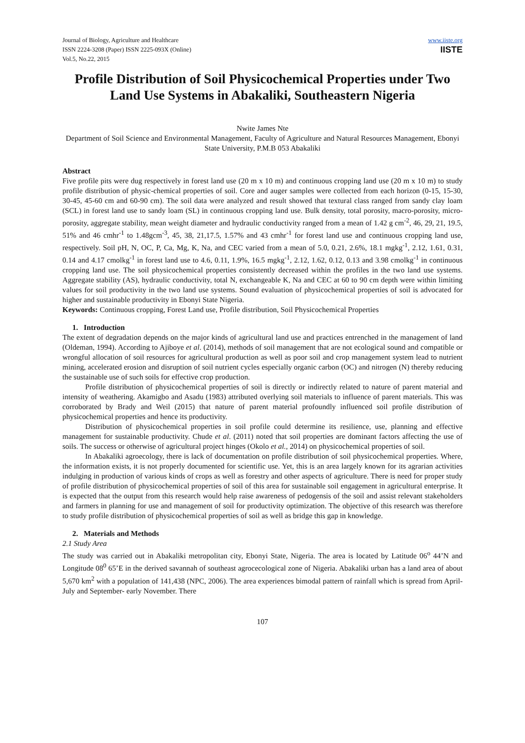Journal of Biology, Agriculture and Healthcare
ISSN 2224-3208 (Paper) ISSN 2225-093X (Online)
Vol.5, No.22, 2015
www.iiste.org
IISTE
Profile Distribution of Soil Physicochemical Properties under Two Land Use Systems in Abakaliki, Southeastern Nigeria
Nwite James Nte
Department of Soil Science and Environmental Management, Faculty of Agriculture and Natural Resources Management, Ebonyi State University, P.M.B 053 Abakaliki
Abstract
Five profile pits were dug respectively in forest land use (20 m x 10 m) and continuous cropping land use (20 m x 10 m) to study profile distribution of physic-chemical properties of soil. Core and auger samples were collected from each horizon (0-15, 15-30, 30-45, 45-60 cm and 60-90 cm). The soil data were analyzed and result showed that textural class ranged from sandy clay loam (SCL) in forest land use to sandy loam (SL) in continuous cropping land use. Bulk density, total porosity, macro-porosity, micro-porosity, aggregate stability, mean weight diameter and hydraulic conductivity ranged from a mean of 1.42 g cm<sup>-2</sup>, 46, 29, 21, 19.5, 51% and 46 cmhr<sup>-1</sup> to 1.48gcm<sup>-3</sup>, 45, 38, 21,17.5, 1.57% and 43 cmhr<sup>-1</sup> for forest land use and continuous cropping land use, respectively. Soil pH, N, OC, P, Ca, Mg, K, Na, and CEC varied from a mean of 5.0, 0.21, 2.6%, 18.1 mgkg<sup>-1</sup>, 2.12, 1.61, 0.31, 0.14 and 4.17 cmolkg<sup>-1</sup> in forest land use to 4.6, 0.11, 1.9%, 16.5 mgkg<sup>-1</sup>, 2.12, 1.62, 0.12, 0.13 and 3.98 cmolkg<sup>-1</sup> in continuous cropping land use. The soil physicochemical properties consistently decreased within the profiles in the two land use systems. Aggregate stability (AS), hydraulic conductivity, total N, exchangeable K, Na and CEC at 60 to 90 cm depth were within limiting values for soil productivity in the two land use systems. Sound evaluation of physicochemical properties of soil is advocated for higher and sustainable productivity in Ebonyi State Nigeria.
Keywords: Continuous cropping, Forest Land use, Profile distribution, Soil Physicochemical Properties
1. Introduction
The extent of degradation depends on the major kinds of agricultural land use and practices entrenched in the management of land (Oldeman, 1994). According to Ajiboye et al. (2014), methods of soil management that are not ecological sound and compatible or wrongful allocation of soil resources for agricultural production as well as poor soil and crop management system lead to nutrient mining, accelerated erosion and disruption of soil nutrient cycles especially organic carbon (OC) and nitrogen (N) thereby reducing the sustainable use of such soils for effective crop production.
Profile distribution of physicochemical properties of soil is directly or indirectly related to nature of parent material and intensity of weathering. Akamigbo and Asadu (1983) attributed overlying soil materials to influence of parent materials. This was corroborated by Brady and Weil (2015) that nature of parent material profoundly influenced soil profile distribution of physicochemical properties and hence its productivity.
Distribution of physicochemical properties in soil profile could determine its resilience, use, planning and effective management for sustainable productivity. Chude et al. (2011) noted that soil properties are dominant factors affecting the use of soils. The success or otherwise of agricultural project hinges (Okolo et al., 2014) on physicochemical properties of soil.
In Abakaliki agroecology, there is lack of documentation on profile distribution of soil physicochemical properties. Where, the information exists, it is not properly documented for scientific use. Yet, this is an area largely known for its agrarian activities indulging in production of various kinds of crops as well as forestry and other aspects of agriculture. There is need for proper study of profile distribution of physicochemical properties of soil of this area for sustainable soil engagement in agricultural enterprise. It is expected that the output from this research would help raise awareness of pedogensis of the soil and assist relevant stakeholders and farmers in planning for use and management of soil for productivity optimization. The objective of this research was therefore to study profile distribution of physicochemical properties of soil as well as bridge this gap in knowledge.
2. Materials and Methods
2.1 Study Area
The study was carried out in Abakaliki metropolitan city, Ebonyi State, Nigeria. The area is located by Latitude 06<sup>o</sup> 44’N and Longitude 08<sup>0</sup> 65’E in the derived savannah of southeast agrocecological zone of Nigeria. Abakaliki urban has a land area of about 5,670 km<sup>2</sup> with a population of 141,438 (NPC, 2006). The area experiences bimodal pattern of rainfall which is spread from April-July and September- early November. There
107